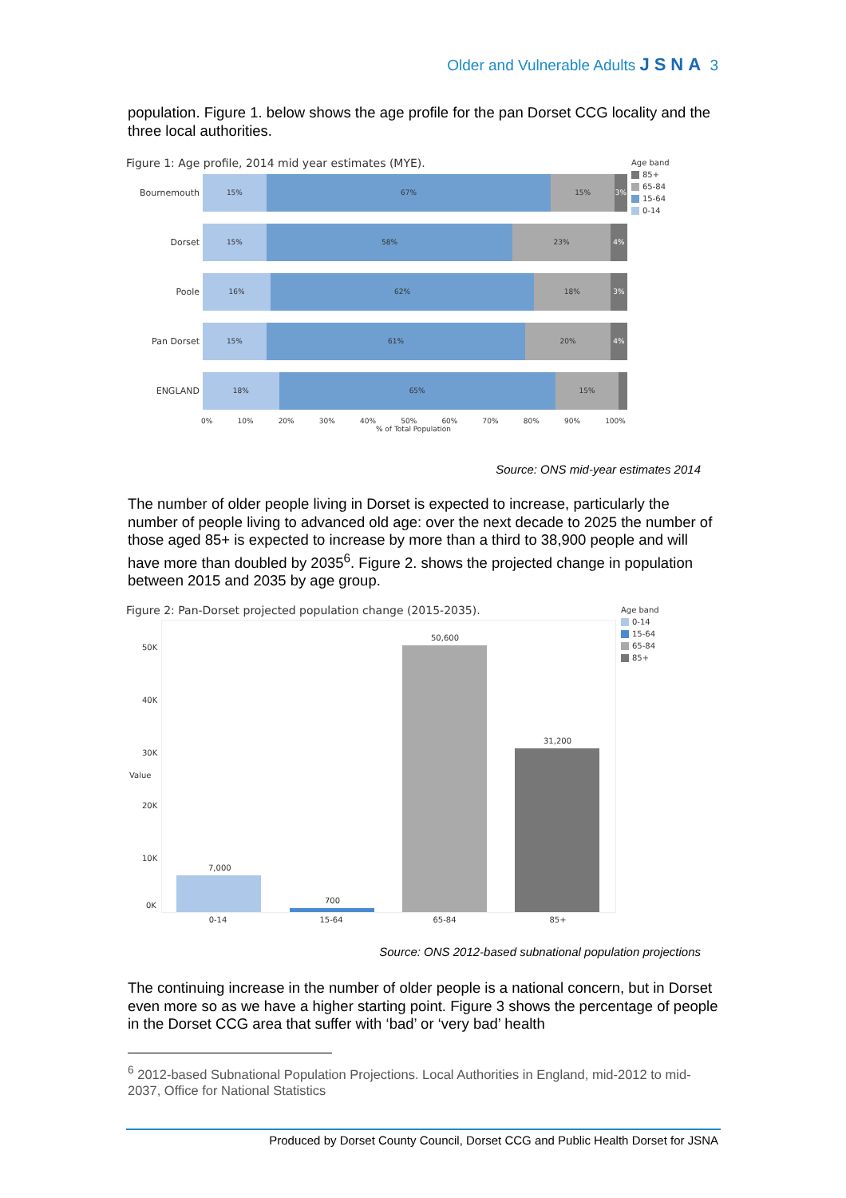Older and Vulnerable Adults JSNA 3
population. Figure 1. below shows the age profile for the pan Dorset CCG locality and the three local authorities.
Figure 1: Age profile, 2014 mid year estimates (MYE).
Age band
85+
65-84
15-64
0-14
Bournemouth
15% 67% 15% 3%
Dorset
15% 58% 23% 4%
Poole
16% 62% 18% 3%
Pan Dorset
15% 61% 20% 4%
ENGLAND
18% 65% 15%
0% 10% 20% 30% 40% 50% 60% 70% 80% 90% 100%
% of Total Population
Source: ONS mid-year estimates 2014
The number of older people living in Dorset is expected to increase, particularly the number of people living to advanced old age: over the next decade to 2025 the number of those aged 85+ is expected to increase by more than a third to 38,900 people and will have more than doubled by 2035<sup>6</sup>. Figure 2. shows the projected change in population between 2015 and 2035 by age group.
Figure 2: Pan-Dorset projected population change (2015-2035).
Age band
0-14
15-64
65-84
85+
50K
40K
30K
20K
10K
0K
Value
7,000
700
50,600
31,200
0-14 15-64 65-84 85+
Source: ONS 2012-based subnational population projections
The continuing increase in the number of older people is a national concern, but in Dorset even more so as we have a higher starting point. Figure 3 shows the percentage of people in the Dorset CCG area that suffer with ‘bad’ or ‘very bad’ health
<sup>6</sup> 2012-based Subnational Population Projections. Local Authorities in England, mid-2012 to mid-2037, Office for National Statistics
Produced by Dorset County Council, Dorset CCG and Public Health Dorset for JSNA